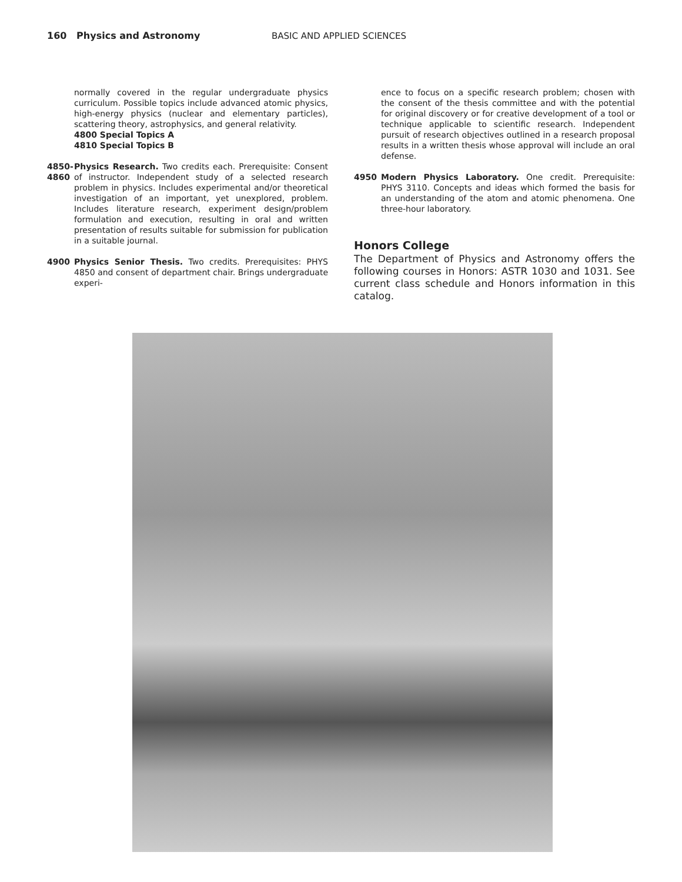160 Physics and Astronomy BASIC AND APPLIED SCIENCES
normally covered in the regular undergraduate physics curriculum. Possible topics include advanced atomic physics, high-energy physics (nuclear and elementary particles), scattering theory, astrophysics, and general relativity.
4800 Special Topics A
4810 Special Topics B
4850-
4860
Physics Research. Two credits each. Prerequisite: Consent of instructor. Independent study of a selected research problem in physics. Includes experimental and/or theoretical investigation of an important, yet unexplored, problem. Includes literature research, experiment design/problem formulation and execution, resulting in oral and written presentation of results suitable for submission for publication in a suitable journal.
4900 Physics Senior Thesis. Two credits. Prerequisites: PHYS 4850 and consent of department chair. Brings undergraduate experi-
ence to focus on a specific research problem; chosen with the consent of the thesis committee and with the potential for original discovery or for creative development of a tool or technique applicable to scientific research. Independent pursuit of research objectives outlined in a research proposal results in a written thesis whose approval will include an oral defense.
4950 Modern Physics Laboratory. One credit. Prerequisite: PHYS 3110. Concepts and ideas which formed the basis for an understanding of the atom and atomic phenomena. One three-hour laboratory.
Honors College
The Department of Physics and Astronomy offers the following courses in Honors: ASTR 1030 and 1031. See current class schedule and Honors information in this catalog.